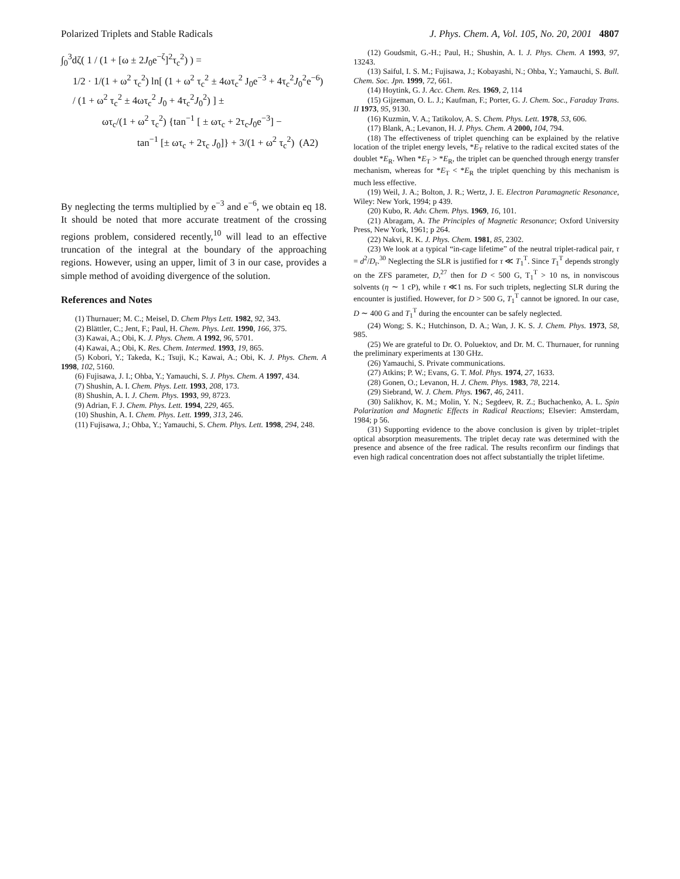Polarized Triplets and Stable Radicals J. Phys. Chem. A, Vol. 105, No. 20, 2001 4807
∫<sub>0</sub><sup>3</sup>dζ( 1 / (1 + [ω ± 2J<sub>0</sub>e<sup>−ζ</sup>]<sup>2</sup>τ<sub>c</sub><sup>2</sup>) ) =
1/2 · 1/(1 + ω<sup>2</sup> τ<sub>c</sub><sup>2</sup>) ln[ (1 + ω<sup>2</sup> τ<sub>c</sub><sup>2</sup> ± 4ωτ<sub>c</sub><sup>2</sup> J<sub>0</sub>e<sup>−3</sup> + 4τ<sub>c</sub><sup>2</sup>J<sub>0</sub><sup>2</sup>e<sup>−6</sup>) / (1 + ω<sup>2</sup> τ<sub>c</sub><sup>2</sup> ± 4ωτ<sub>c</sub><sup>2</sup> J<sub>0</sub> + 4τ<sub>c</sub><sup>2</sup>J<sub>0</sub><sup>2</sup>) ] ±
ωτ<sub>c</sub>/(1 + ω<sup>2</sup> τ<sub>c</sub><sup>2</sup>) {tan<sup>−1</sup> [ ± ωτ<sub>c</sub> + 2τ<sub>c</sub>J<sub>0</sub>e<sup>−3</sup>] −
tan<sup>−1</sup> [± ωτ<sub>c</sub> + 2τ<sub>c</sub> J<sub>0</sub>]} + 3/(1 + ω<sup>2</sup> τ<sub>c</sub><sup>2</sup>) (A2)
By neglecting the terms multiplied by e<sup>−3</sup> and e<sup>−6</sup>, we obtain eq 18. It should be noted that more accurate treatment of the crossing regions problem, considered recently,<sup>10</sup> will lead to an effective truncation of the integral at the boundary of the approaching regions. However, using an upper, limit of 3 in our case, provides a simple method of avoiding divergence of the solution.
References and Notes
(1) Thurnauer; M. C.; Meisel, D. Chem Phys Lett. 1982, 92, 343.
(2) Blättler, C.; Jent, F.; Paul, H. Chem. Phys. Lett. 1990, 166, 375.
(3) Kawai, A.; Obi, K. J. Phys. Chem. A 1992, 96, 5701.
(4) Kawai, A.; Obi, K. Res. Chem. Intermed. 1993, 19, 865.
(5) Kobori, Y.; Takeda, K.; Tsuji, K.; Kawai, A.; Obi, K. J. Phys. Chem. A 1998, 102, 5160.
(6) Fujisawa, J. I.; Ohba, Y.; Yamauchi, S. J. Phys. Chem. A 1997, 434.
(7) Shushin, A. I. Chem. Phys. Lett. 1993, 208, 173.
(8) Shushin, A. I. J. Chem. Phys. 1993, 99, 8723.
(9) Adrian, F. J. Chem. Phys. Lett. 1994, 229, 465.
(10) Shushin, A. I. Chem. Phys. Lett. 1999, 313, 246.
(11) Fujisawa, J.; Ohba, Y.; Yamauchi, S. Chem. Phys. Lett. 1998, 294, 248.
(12) Goudsmit, G.-H.; Paul, H.; Shushin, A. I. J. Phys. Chem. A 1993, 97, 13243.
(13) Saiful, I. S. M.; Fujisawa, J.; Kobayashi, N.; Ohba, Y.; Yamauchi, S. Bull. Chem. Soc. Jpn. 1999, 72, 661.
(14) Hoytink, G. J. Acc. Chem. Res. 1969, 2, 114
(15) Gijzeman, O. L. J.; Kaufman, F.; Porter, G. J. Chem. Soc., Faraday Trans. II 1973, 95, 9130.
(16) Kuzmin, V. A.; Tatikolov, A. S. Chem. Phys. Lett. 1978, 53, 606.
(17) Blank, A.; Levanon, H. J. Phys. Chem. A 2000, 104, 794.
(18) The effectiveness of triplet quenching can be explained by the relative location of the triplet energy levels, *E<sub>T</sub> relative to the radical excited states of the doublet *E<sub>R</sub>. When *E<sub>T</sub> > *E<sub>R</sub>, the triplet can be quenched through energy transfer mechanism, whereas for *E<sub>T</sub> < *E<sub>R</sub> the triplet quenching by this mechanism is much less effective.
(19) Weil, J. A.; Bolton, J. R.; Wertz, J. E. Electron Paramagnetic Resonance, Wiley: New York, 1994; p 439.
(20) Kubo, R. Adv. Chem. Phys. 1969, 16, 101.
(21) Abragam, A. The Principles of Magnetic Resonance; Oxford University Press, New York, 1961; p 264.
(22) Nakvi, R. K. J. Phys. Chem. 1981, 85, 2302.
(23) We look at a typical “in-cage lifetime” of the neutral triplet-radical pair, τ = d<sup>2</sup>/D<sub>r</sub>.<sup>30</sup> Neglecting the SLR is justified for τ ≪ T<sub>1</sub><sup>T</sup>. Since T<sub>1</sub><sup>T</sup> depends strongly on the ZFS parameter, D,<sup>27</sup> then for D < 500 G, T<sub>1</sub><sup>T</sup> > 10 ns, in nonviscous solvents (η ∼ 1 cP), while τ ≪1 ns. For such triplets, neglecting SLR during the encounter is justified. However, for D > 500 G, T<sub>1</sub><sup>T</sup> cannot be ignored. In our case, D ∼ 400 G and T<sub>1</sub><sup>T</sup> during the encounter can be safely neglected.
(24) Wong; S. K.; Hutchinson, D. A.; Wan, J. K. S. J. Chem. Phys. 1973, 58, 985.
(25) We are grateful to Dr. O. Poluektov, and Dr. M. C. Thurnauer, for running the preliminary experiments at 130 GHz.
(26) Yamauchi, S. Private communications.
(27) Atkins; P. W.; Evans, G. T. Mol. Phys. 1974, 27, 1633.
(28) Gonen, O.; Levanon, H. J. Chem. Phys. 1983, 78, 2214.
(29) Siebrand, W. J. Chem. Phys. 1967, 46, 2411.
(30) Salikhov, K. M.; Molin, Y. N.; Segdeev, R. Z.; Buchachenko, A. L. Spin Polarization and Magnetic Effects in Radical Reactions; Elsevier: Amsterdam, 1984; p 56.
(31) Supporting evidence to the above conclusion is given by triplet−triplet optical absorption measurements. The triplet decay rate was determined with the presence and absence of the free radical. The results reconfirm our findings that even high radical concentration does not affect substantially the triplet lifetime.